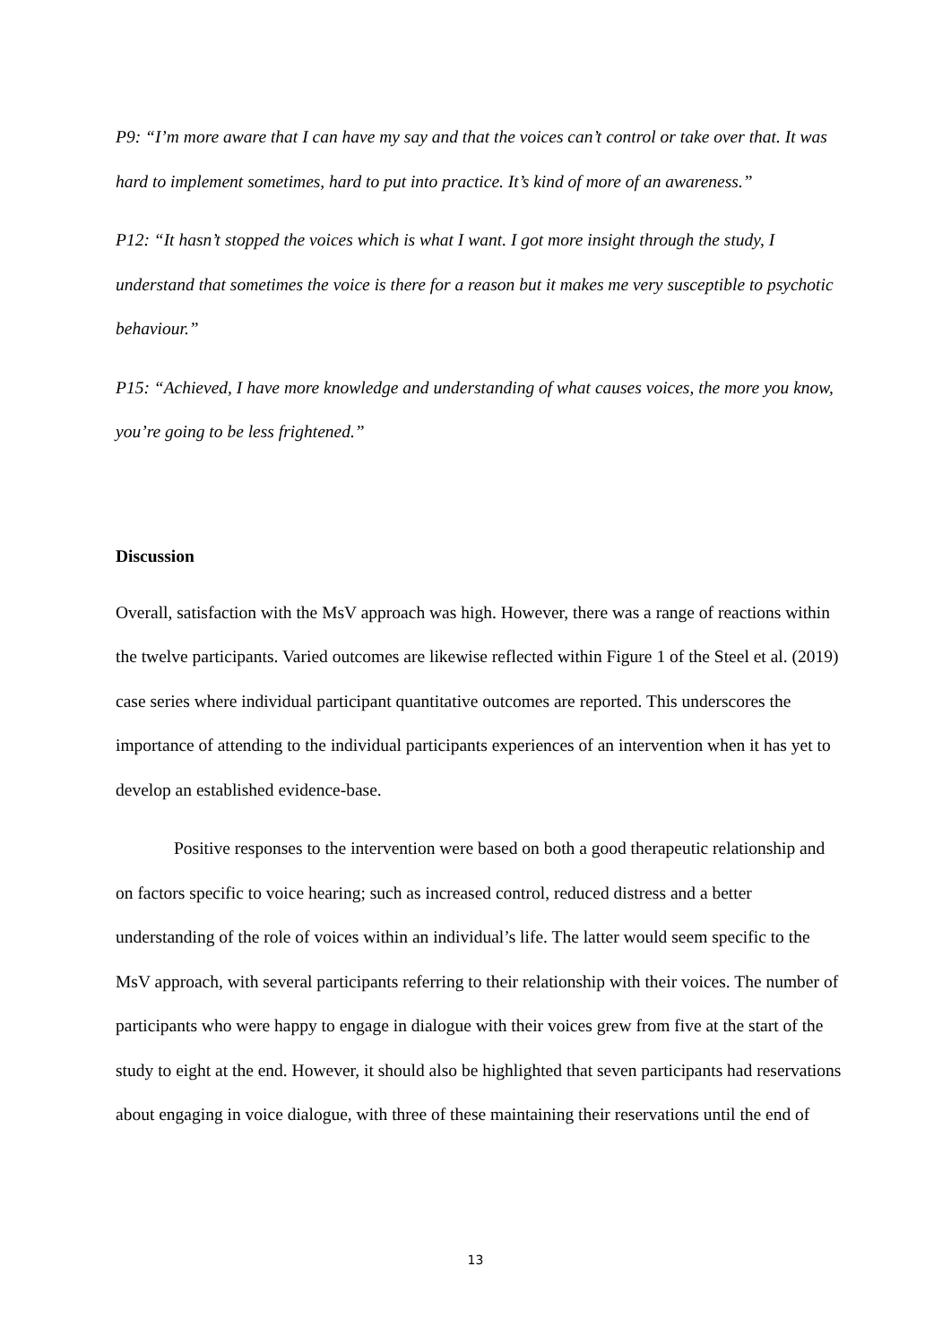P9: “I’m more aware that I can have my say and that the voices can’t control or take over that. It was hard to implement sometimes, hard to put into practice. It’s kind of more of an awareness.”
P12: “It hasn’t stopped the voices which is what I want. I got more insight through the study, I understand that sometimes the voice is there for a reason but it makes me very susceptible to psychotic behaviour.”
P15: “Achieved, I have more knowledge and understanding of what causes voices, the more you know, you’re going to be less frightened.”
Discussion
Overall, satisfaction with the MsV approach was high. However, there was a range of reactions within the twelve participants. Varied outcomes are likewise reflected within Figure 1 of the Steel et al. (2019) case series where individual participant quantitative outcomes are reported. This underscores the importance of attending to the individual participants experiences of an intervention when it has yet to develop an established evidence-base.
Positive responses to the intervention were based on both a good therapeutic relationship and on factors specific to voice hearing; such as increased control, reduced distress and a better understanding of the role of voices within an individual’s life. The latter would seem specific to the MsV approach, with several participants referring to their relationship with their voices. The number of participants who were happy to engage in dialogue with their voices grew from five at the start of the study to eight at the end. However, it should also be highlighted that seven participants had reservations about engaging in voice dialogue, with three of these maintaining their reservations until the end of
13